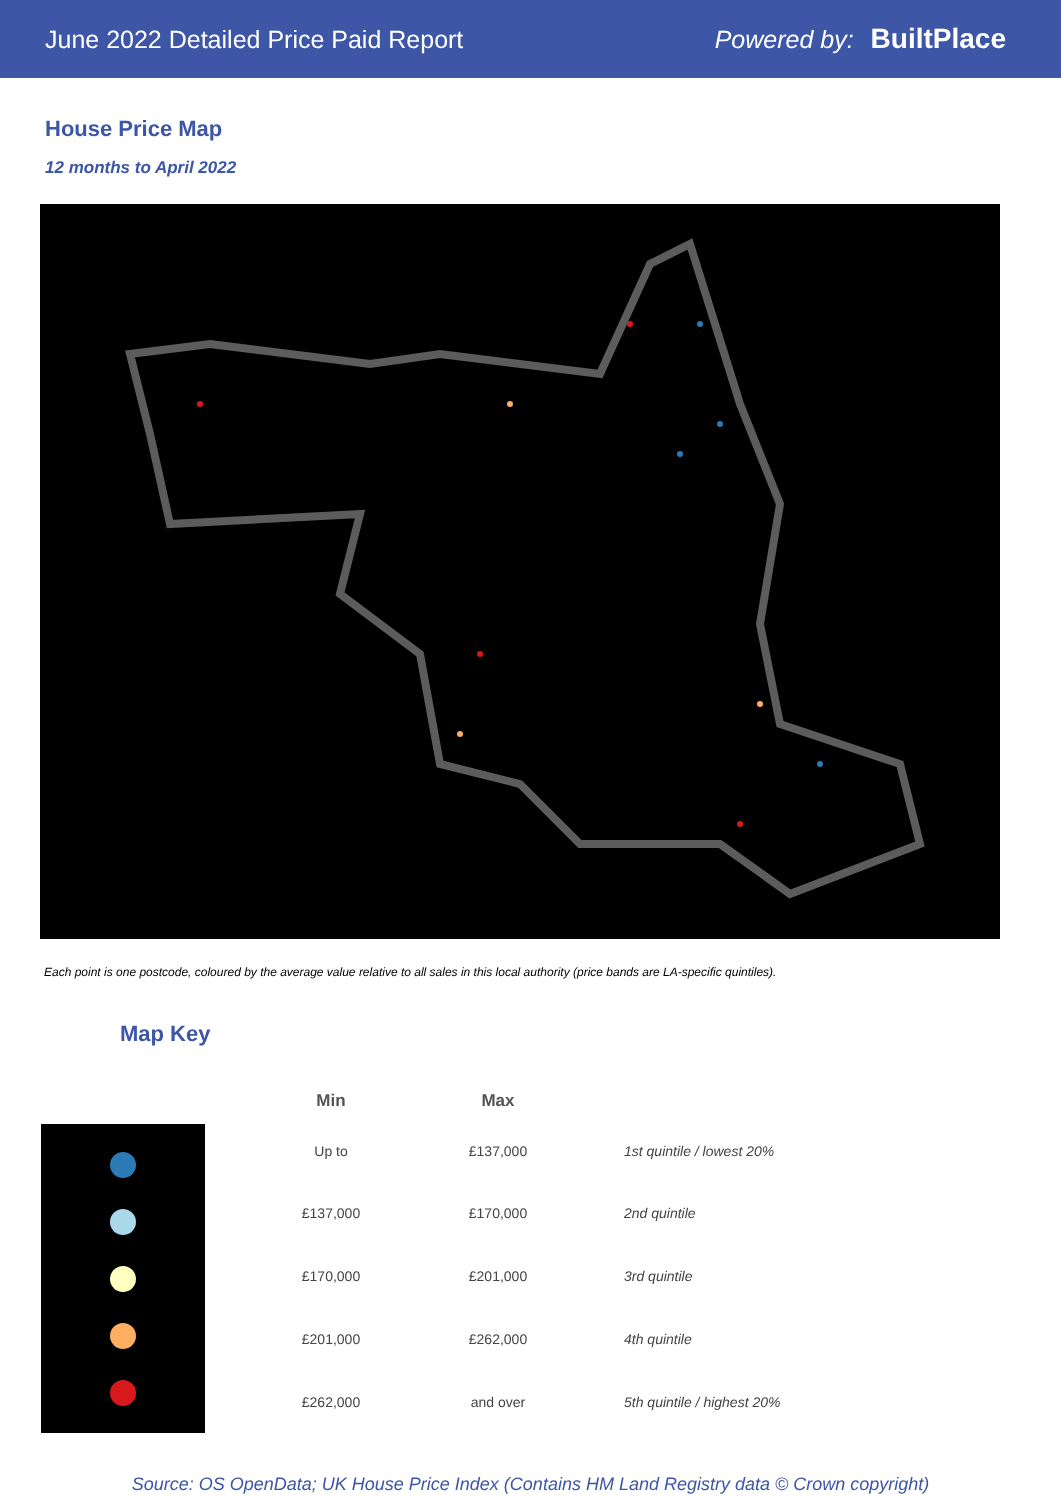June 2022 Detailed Price Paid Report
Powered by: BuiltPlace
House Price Map
12 months to April 2022
Each point is one postcode, coloured by the average value relative to all sales in this local authority (price bands are LA-specific quintiles).
Map Key
| Min | Max | |
| --- | --- | --- |
| Up to | £137,000 | 1st quintile / lowest 20% |
| £137,000 | £170,000 | 2nd quintile |
| £170,000 | £201,000 | 3rd quintile |
| £201,000 | £262,000 | 4th quintile |
| £262,000 | and over | 5th quintile / highest 20% |
Source: OS OpenData; UK House Price Index (Contains HM Land Registry data © Crown copyright)